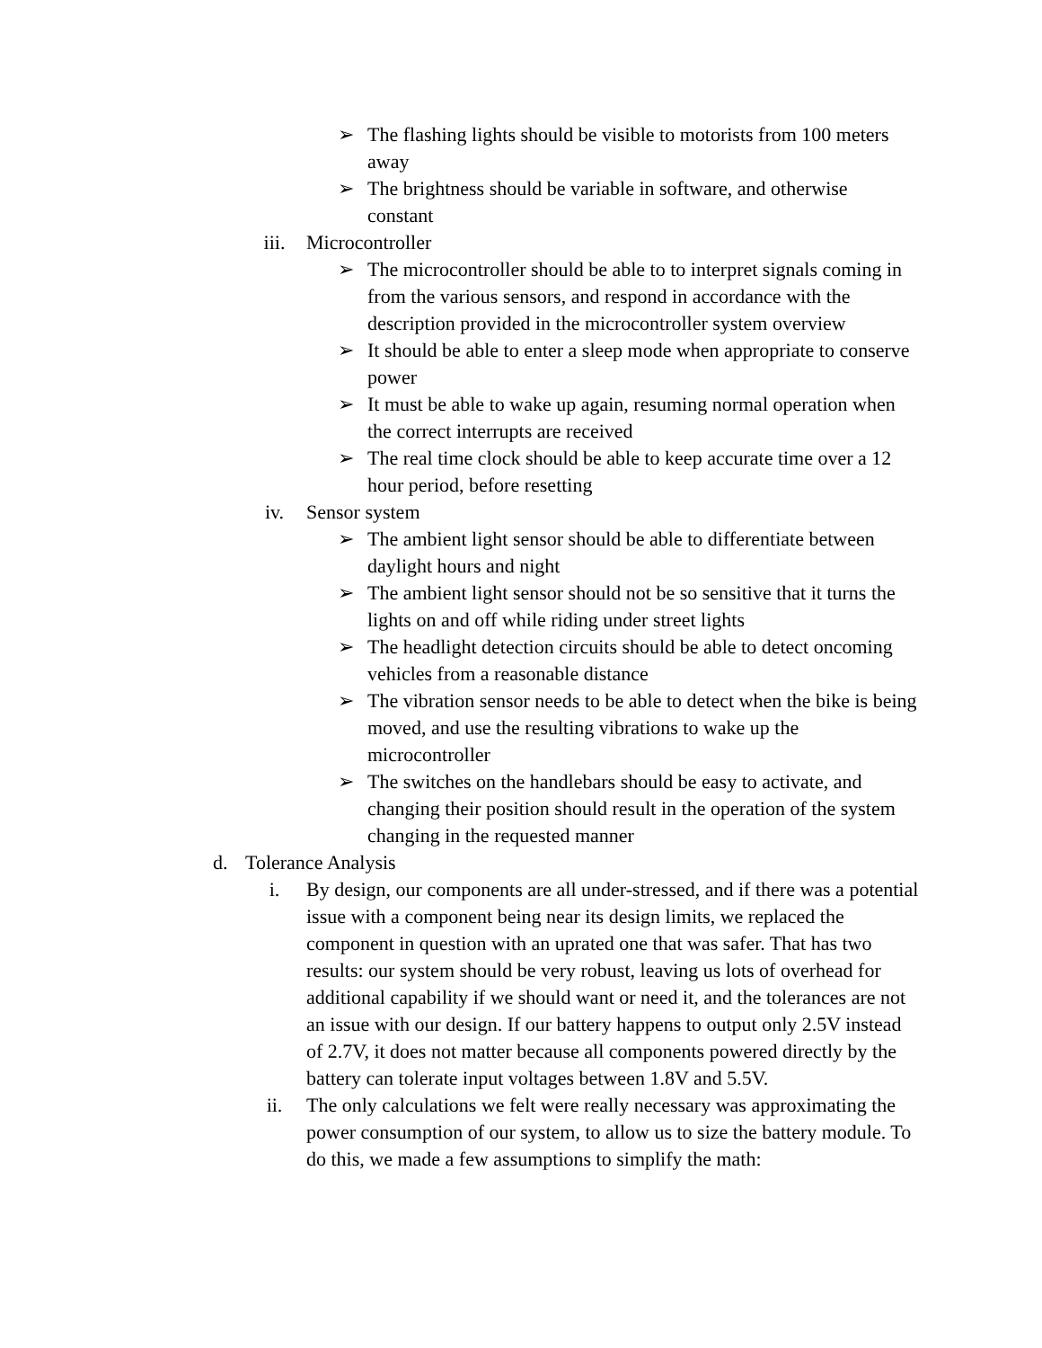➢ The flashing lights should be visible to motorists from 100 meters away
➢ The brightness should be variable in software, and otherwise constant
iii. Microcontroller
➢ The microcontroller should be able to to interpret signals coming in from the various sensors, and respond in accordance with the description provided in the microcontroller system overview
➢ It should be able to enter a sleep mode when appropriate to conserve power
➢ It must be able to wake up again, resuming normal operation when the correct interrupts are received
➢ The real time clock should be able to keep accurate time over a 12 hour period, before resetting
iv. Sensor system
➢ The ambient light sensor should be able to differentiate between daylight hours and night
➢ The ambient light sensor should not be so sensitive that it turns the lights on and off while riding under street lights
➢ The headlight detection circuits should be able to detect oncoming vehicles from a reasonable distance
➢ The vibration sensor needs to be able to detect when the bike is being moved, and use the resulting vibrations to wake up the microcontroller
➢ The switches on the handlebars should be easy to activate, and changing their position should result in the operation of the system changing in the requested manner
d. Tolerance Analysis
i. By design, our components are all under-stressed, and if there was a potential issue with a component being near its design limits, we replaced the component in question with an uprated one that was safer. That has two results: our system should be very robust, leaving us lots of overhead for additional capability if we should want or need it, and the tolerances are not an issue with our design. If our battery happens to output only 2.5V instead of 2.7V, it does not matter because all components powered directly by the battery can tolerate input voltages between 1.8V and 5.5V.
ii. The only calculations we felt were really necessary was approximating the power consumption of our system, to allow us to size the battery module. To do this, we made a few assumptions to simplify the math: